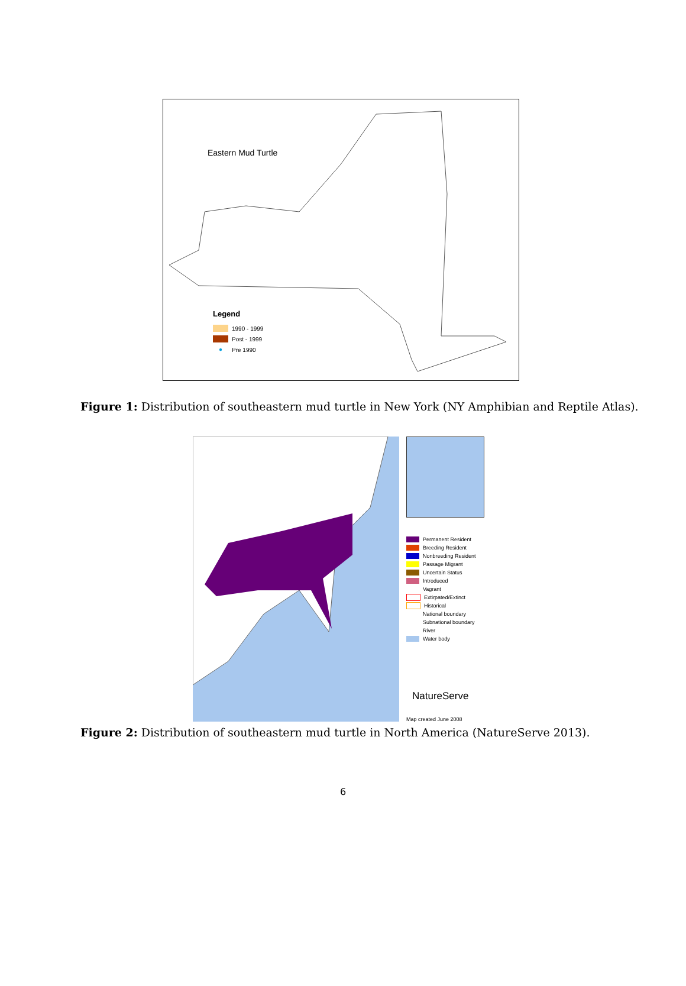Eastern Mud Turtle
Legend
1990 - 1999
Post - 1999
●
Pre 1990
Figure 1: Distribution of southeastern mud turtle in New York (NY Amphibian and Reptile Atlas).
Permanent Resident
Breeding Resident
Nonbreeding Resident
Passage Migrant
Uncertain Status
Introduced
Vagrant
Extirpated/Extinct
Historical
National boundary
Subnational boundary
River
Water body
NatureServe
Map created June 2008
Figure 2: Distribution of southeastern mud turtle in North America (NatureServe 2013).
6